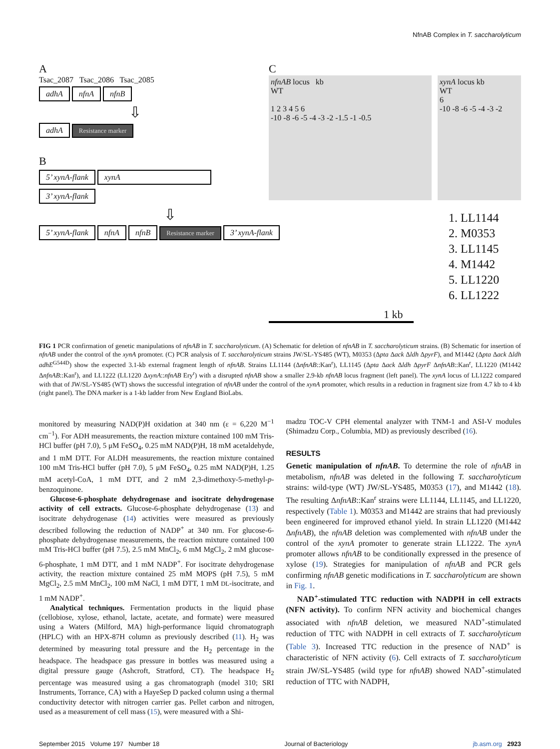NfnAB Complex in T. saccharolyticum
A
Tsac_2087 Tsac_2086 Tsac_2085
adhA nfnA nfnB
⇩
adhA Resistance marker
B
5’ xynA-flank xynA 3’ xynA-flank
⇩
5’ xynA-flank nfnA nfnB Resistance marker 3’ xynA-flank
C
nfnAB locus kb
WT
1 2 3 4 5 6
-10 -8 -6 -5 -4 -3 -2 -1.5 -1 -0.5
xynA locus kb
WT
6
-10 -8 -6 -5 -4 -3 -2
1. LL1144
2. M0353
3. LL1145
4. M1442
5. LL1220
6. LL1222
1 kb
FIG 1 PCR confirmation of genetic manipulations of nfnAB in T. saccharolyticum. (A) Schematic for deletion of nfnAB in T. saccharolyticum strains. (B) Schematic for insertion of nfnAB under the control of the xynA promoter. (C) PCR analysis of T. saccharolyticum strains JW/SL-YS485 (WT), M0353 (Δpta Δack Δldh ΔpyrF), and M1442 (Δpta Δack Δldh adhE<sup>G544D</sup>) show the expected 3.1-kb external fragment length of nfnAB. Strains LL1144 (ΔnfnAB::Kan<sup>r</sup>), LL1145 (Δpta Δack Δldh ΔpyrF ΔnfnAB::Kan<sup>r</sup>, LL1220 (M1442 ΔnfnAB::Kan<sup>r</sup>), and LL1222 (LL1220 ΔxynA::nfnAB Ery<sup>r</sup>) with a disrupted nfnAB show a smaller 2.9-kb nfnAB locus fragment (left panel). The xynA locus of LL1222 compared with that of JW/SL-YS485 (WT) shows the successful integration of nfnAB under the control of the xynA promoter, which results in a reduction in fragment size from 4.7 kb to 4 kb (right panel). The DNA marker is a 1-kb ladder from New England BioLabs.
monitored by measuring NAD(P)H oxidation at 340 nm (ε = 6,220 M<sup>−1</sup> cm<sup>−1</sup>). For ADH measurements, the reaction mixture contained 100 mM Tris-HCl buffer (pH 7.0), 5 μM FeSO<sub>4</sub>, 0.25 mM NAD(P)H, 18 mM acetaldehyde, and 1 mM DTT. For ALDH measurements, the reaction mixture contained 100 mM Tris-HCl buffer (pH 7.0), 5 μM FeSO<sub>4</sub>, 0.25 mM NAD(P)H, 1.25 mM acetyl-CoA, 1 mM DTT, and 2 mM 2,3-dimethoxy-5-methyl-p-benzoquinone.
Glucose-6-phosphate dehydrogenase and isocitrate dehydrogenase activity of cell extracts. Glucose-6-phosphate dehydrogenase (13) and isocitrate dehydrogenase (14) activities were measured as previously described following the reduction of NADP<sup>+</sup> at 340 nm. For glucose-6-phosphate dehydrogenase measurements, the reaction mixture contained 100 mM Tris-HCl buffer (pH 7.5), 2.5 mM MnCl<sub>2</sub>, 6 mM MgCl<sub>2</sub>, 2 mM glucose-6-phosphate, 1 mM DTT, and 1 mM NADP<sup>+</sup>. For isocitrate dehydrogenase activity, the reaction mixture contained 25 mM MOPS (pH 7.5), 5 mM MgCl<sub>2</sub>, 2.5 mM MnCl<sub>2</sub>, 100 mM NaCl, 1 mM DTT, 1 mM DL-isocitrate, and 1 mM NADP<sup>+</sup>.
Analytical techniques. Fermentation products in the liquid phase (cellobiose, xylose, ethanol, lactate, acetate, and formate) were measured using a Waters (Milford, MA) high-performance liquid chromatograph (HPLC) with an HPX-87H column as previously described (11). H<sub>2</sub> was determined by measuring total pressure and the H<sub>2</sub> percentage in the headspace. The headspace gas pressure in bottles was measured using a digital pressure gauge (Ashcroft, Stratford, CT). The headspace H<sub>2</sub> percentage was measured using a gas chromatograph (model 310; SRI Instruments, Torrance, CA) with a HayeSep D packed column using a thermal conductivity detector with nitrogen carrier gas. Pellet carbon and nitrogen, used as a measurement of cell mass (15), were measured with a Shi-
madzu TOC-V CPH elemental analyzer with TNM-1 and ASI-V modules (Shimadzu Corp., Columbia, MD) as previously described (16).
RESULTS
Genetic manipulation of nfnAB. To determine the role of nfnAB in metabolism, nfnAB was deleted in the following T. saccharolyticum strains: wild-type (WT) JW/SL-YS485, M0353 (17), and M1442 (18). The resulting ΔnfnAB::Kan<sup>r</sup> strains were LL1144, LL1145, and LL1220, respectively (Table 1). M0353 and M1442 are strains that had previously been engineered for improved ethanol yield. In strain LL1220 (M1442 ΔnfnAB), the nfnAB deletion was complemented with nfnAB under the control of the xynA promoter to generate strain LL1222. The xynA promoter allows nfnAB to be conditionally expressed in the presence of xylose (19). Strategies for manipulation of nfnAB and PCR gels confirming nfnAB genetic modifications in T. saccharolyticum are shown in Fig. 1.
NAD<sup>+</sup>-stimulated TTC reduction with NADPH in cell extracts (NFN activity). To confirm NFN activity and biochemical changes associated with nfnAB deletion, we measured NAD<sup>+</sup>-stimulated reduction of TTC with NADPH in cell extracts of T. saccharolyticum (Table 3). Increased TTC reduction in the presence of NAD<sup>+</sup> is characteristic of NFN activity (6). Cell extracts of T. saccharolyticum strain JW/SL-YS485 (wild type for nfnAB) showed NAD<sup>+</sup>-stimulated reduction of TTC with NADPH,
September 2015 Volume 197 Number 18 Journal of Bacteriology jb.asm.org 2923